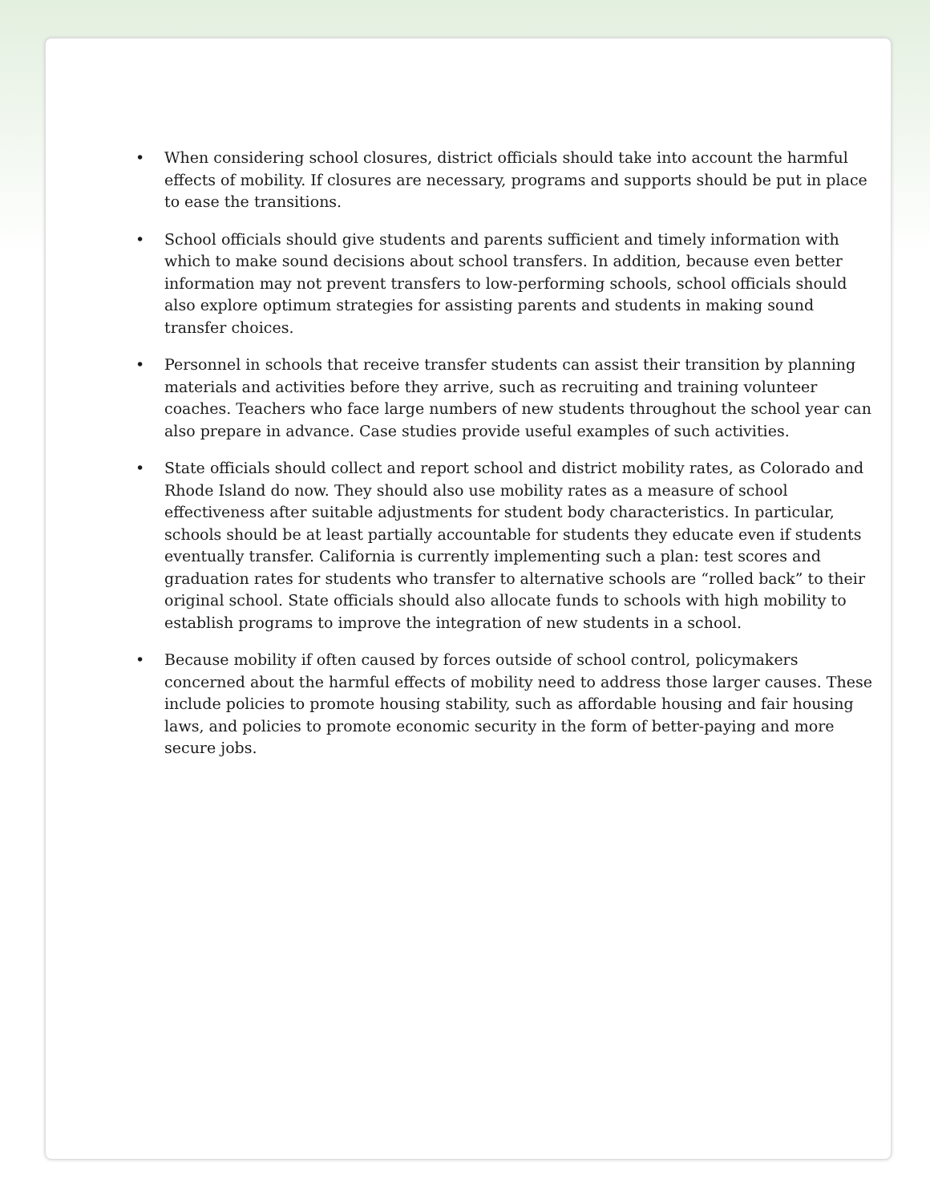• When considering school closures, district officials should take into account the harmful effects of mobility. If closures are necessary, programs and supports should be put in place to ease the transitions.
• School officials should give students and parents sufficient and timely information with which to make sound decisions about school transfers. In addition, because even better information may not prevent transfers to low-performing schools, school officials should also explore optimum strategies for assisting parents and students in making sound transfer choices.
• Personnel in schools that receive transfer students can assist their transition by planning materials and activities before they arrive, such as recruiting and training volunteer coaches. Teachers who face large numbers of new students throughout the school year can also prepare in advance. Case studies provide useful examples of such activities.
• State officials should collect and report school and district mobility rates, as Colorado and Rhode Island do now. They should also use mobility rates as a measure of school effectiveness after suitable adjustments for student body characteristics. In particular, schools should be at least partially accountable for students they educate even if students eventually transfer. California is currently implementing such a plan: test scores and graduation rates for students who transfer to alternative schools are “rolled back” to their original school. State officials should also allocate funds to schools with high mobility to establish programs to improve the integration of new students in a school.
• Because mobility if often caused by forces outside of school control, policymakers concerned about the harmful effects of mobility need to address those larger causes. These include policies to promote housing stability, such as affordable housing and fair housing laws, and policies to promote economic security in the form of better-paying and more secure jobs.